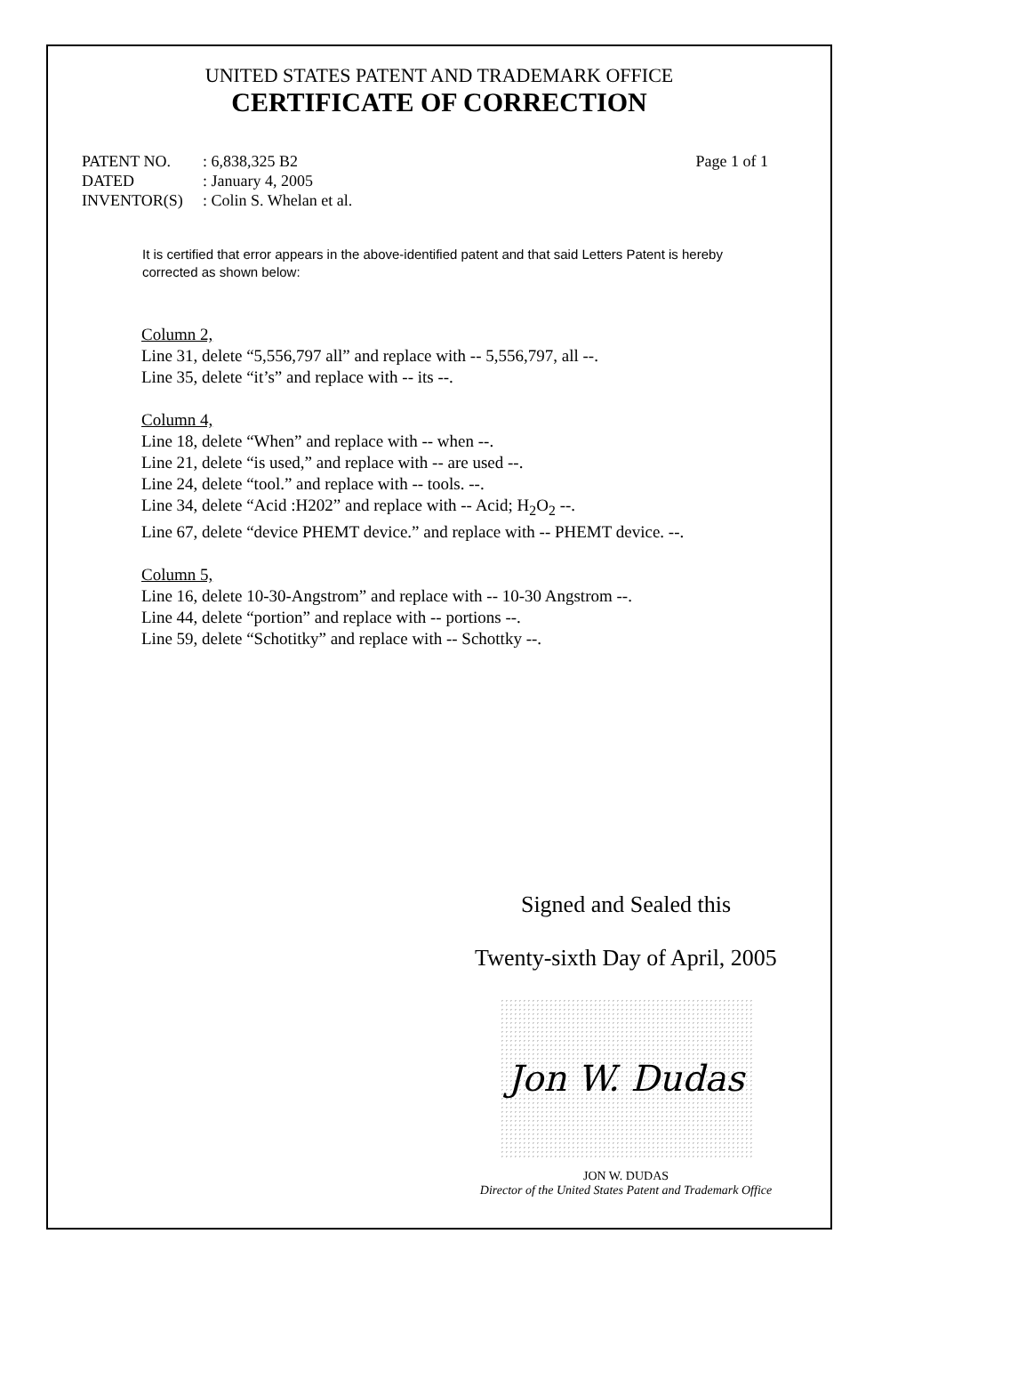UNITED STATES PATENT AND TRADEMARK OFFICE
CERTIFICATE OF CORRECTION
| PATENT NO. | : 6,838,325 B2 |
| DATED | : January 4, 2005 |
| INVENTOR(S) | : Colin S. Whelan et al. |
Page 1 of 1
It is certified that error appears in the above-identified patent and that said Letters Patent is hereby corrected as shown below:
Column 2,
Line 31, delete “5,556,797 all” and replace with -- 5,556,797, all --.
Line 35, delete “it’s” and replace with -- its --.
Column 4,
Line 18, delete “When” and replace with -- when --.
Line 21, delete “is used,” and replace with -- are used --.
Line 24, delete “tool.” and replace with -- tools. --.
Line 34, delete “Acid :H202” and replace with -- Acid; H<sub>2</sub>O<sub>2</sub> --.
Line 67, delete “device PHEMT device.” and replace with -- PHEMT device. --.
Column 5,
Line 16, delete 10-30-Angstrom” and replace with -- 10-30 Angstrom --.
Line 44, delete “portion” and replace with -- portions --.
Line 59, delete “Schotitky” and replace with -- Schottky --.
Signed and Sealed this
Twenty-sixth Day of April, 2005
Jon W. Dudas
JON W. DUDAS
Director of the United States Patent and Trademark Office